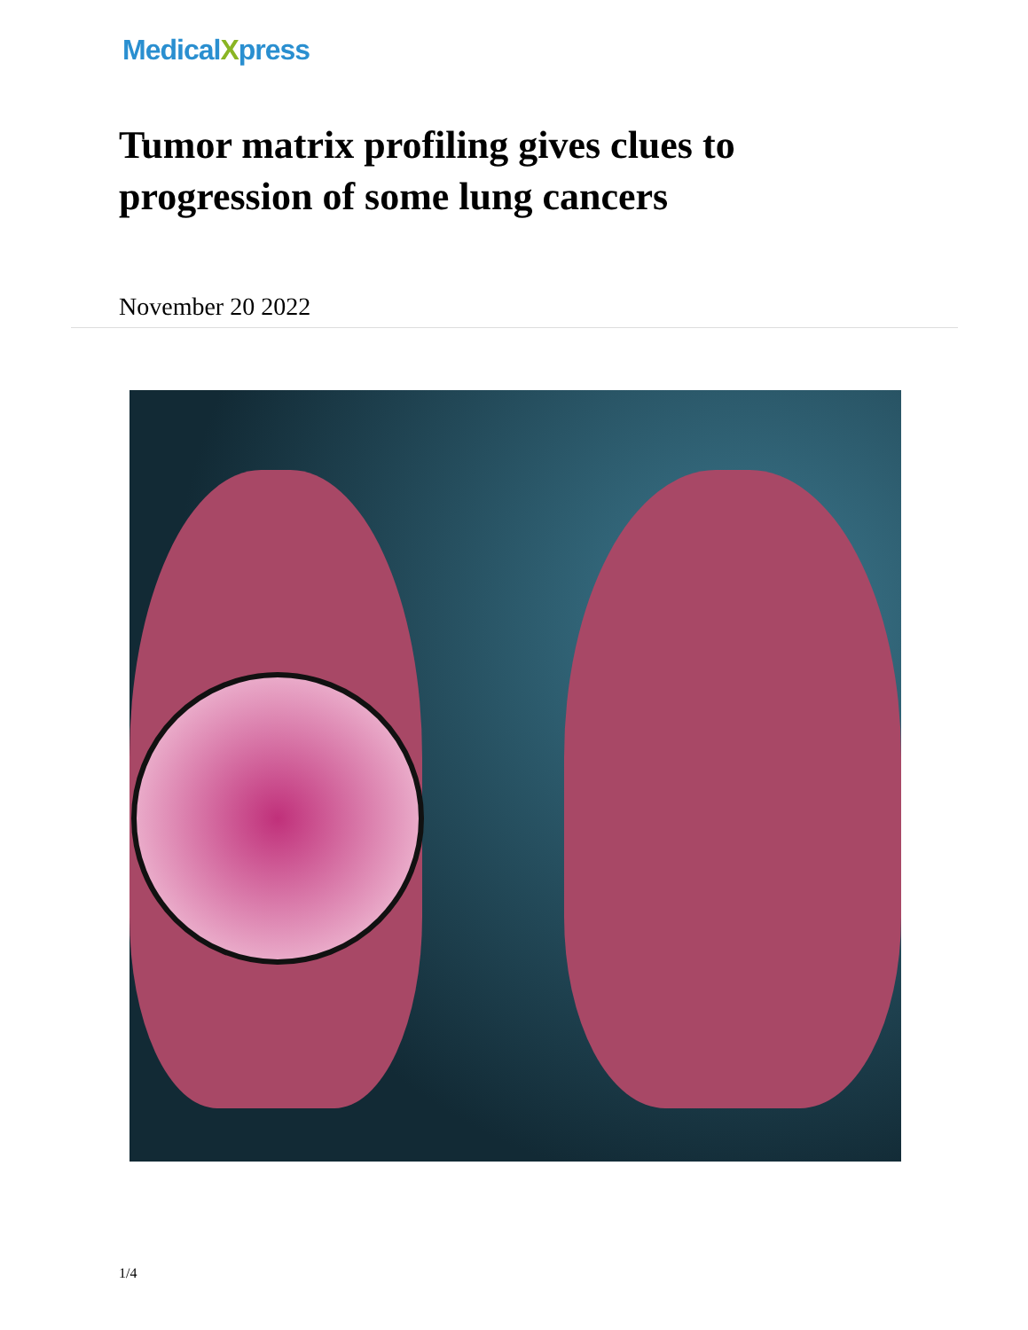MedicalXpress
Tumor matrix profiling gives clues to progression of some lung cancers
November 20 2022
1/4